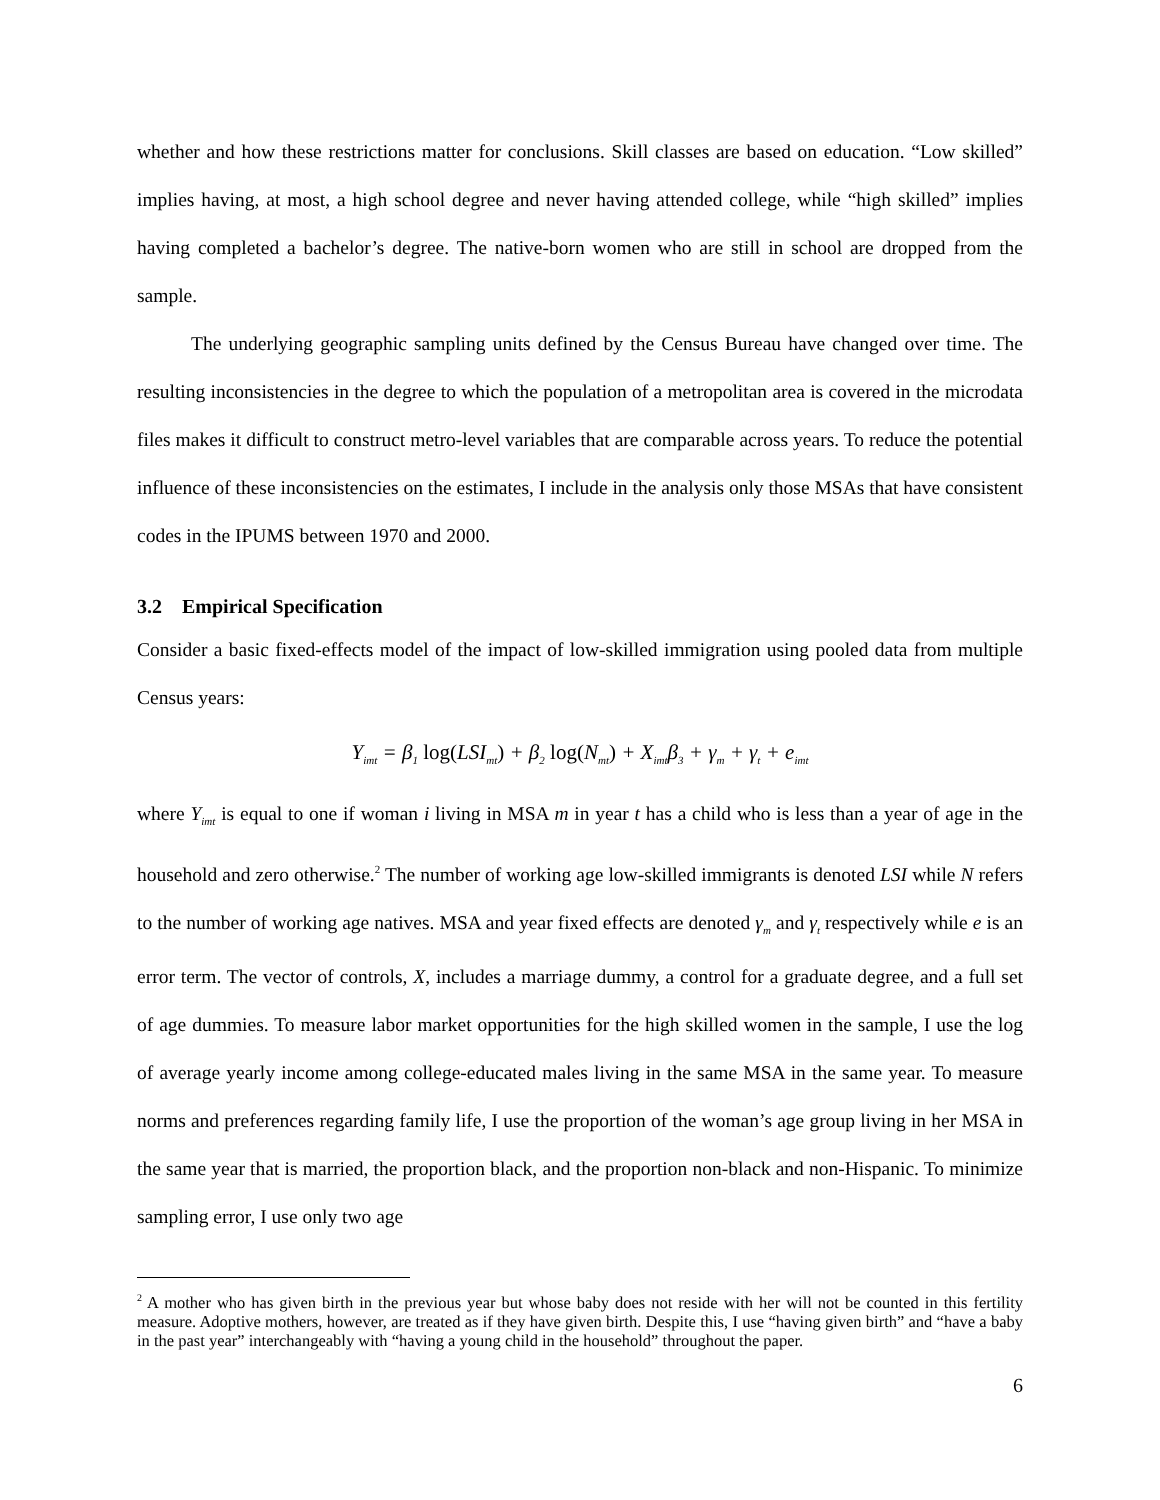whether and how these restrictions matter for conclusions. Skill classes are based on education. “Low skilled” implies having, at most, a high school degree and never having attended college, while “high skilled” implies having completed a bachelor’s degree. The native-born women who are still in school are dropped from the sample.
The underlying geographic sampling units defined by the Census Bureau have changed over time. The resulting inconsistencies in the degree to which the population of a metropolitan area is covered in the microdata files makes it difficult to construct metro-level variables that are comparable across years. To reduce the potential influence of these inconsistencies on the estimates, I include in the analysis only those MSAs that have consistent codes in the IPUMS between 1970 and 2000.
3.2 Empirical Specification
Consider a basic fixed-effects model of the impact of low-skilled immigration using pooled data from multiple Census years:
Y<sub>imt</sub> = β<sub>1</sub> log(LSI<sub>mt</sub>) + β<sub>2</sub> log(N<sub>mt</sub>) + X<sub>imt</sub>β<sub>3</sub> + γ<sub>m</sub> + γ<sub>t</sub> + e<sub>imt</sub>
where Y<sub>imt</sub> is equal to one if woman i living in MSA m in year t has a child who is less than a year of age in the household and zero otherwise.<sup>2</sup> The number of working age low-skilled immigrants is denoted LSI while N refers to the number of working age natives. MSA and year fixed effects are denoted γ<sub>m</sub> and γ<sub>t</sub> respectively while e is an error term. The vector of controls, X, includes a marriage dummy, a control for a graduate degree, and a full set of age dummies. To measure labor market opportunities for the high skilled women in the sample, I use the log of average yearly income among college-educated males living in the same MSA in the same year. To measure norms and preferences regarding family life, I use the proportion of the woman’s age group living in her MSA in the same year that is married, the proportion black, and the proportion non-black and non-Hispanic. To minimize sampling error, I use only two age
<sup>2</sup> A mother who has given birth in the previous year but whose baby does not reside with her will not be counted in this fertility measure. Adoptive mothers, however, are treated as if they have given birth. Despite this, I use “having given birth” and “have a baby in the past year” interchangeably with “having a young child in the household” throughout the paper.
6